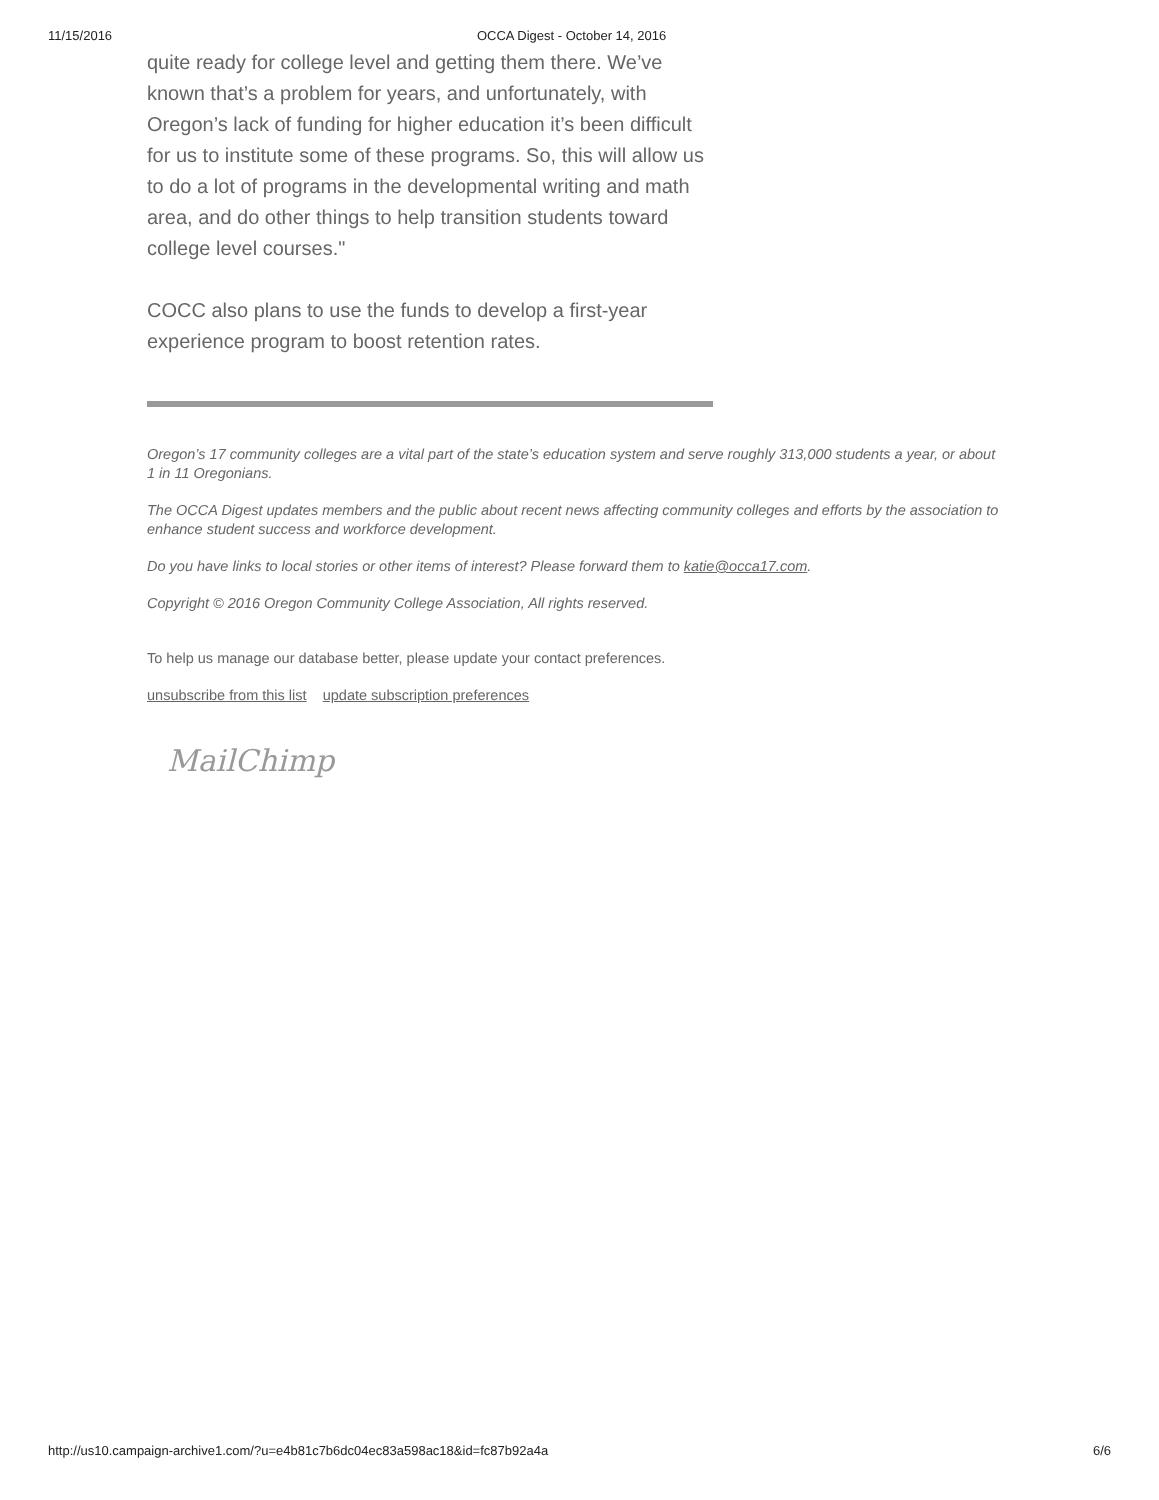11/15/2016 OCCA Digest - October 14, 2016
quite ready for college level and getting them there. We’ve known that’s a problem for years, and unfortunately, with Oregon’s lack of funding for higher education it’s been difficult for us to institute some of these programs. So, this will allow us to do a lot of programs in the developmental writing and math area, and do other things to help transition students toward college level courses."
COCC also plans to use the funds to develop a first-year experience program to boost retention rates.
Oregon’s 17 community colleges are a vital part of the state’s education system and serve roughly 313,000 students a year, or about 1 in 11 Oregonians.
The OCCA Digest updates members and the public about recent news affecting community colleges and efforts by the association to enhance student success and workforce development.
Do you have links to local stories or other items of interest? Please forward them to katie@occa17.com.
Copyright © 2016 Oregon Community College Association, All rights reserved.
To help us manage our database better, please update your contact preferences.
unsubscribe from this list update subscription preferences
MailChimp
http://us10.campaign-archive1.com/?u=e4b81c7b6dc04ec83a598ac18&id=fc87b92a4a 6/6